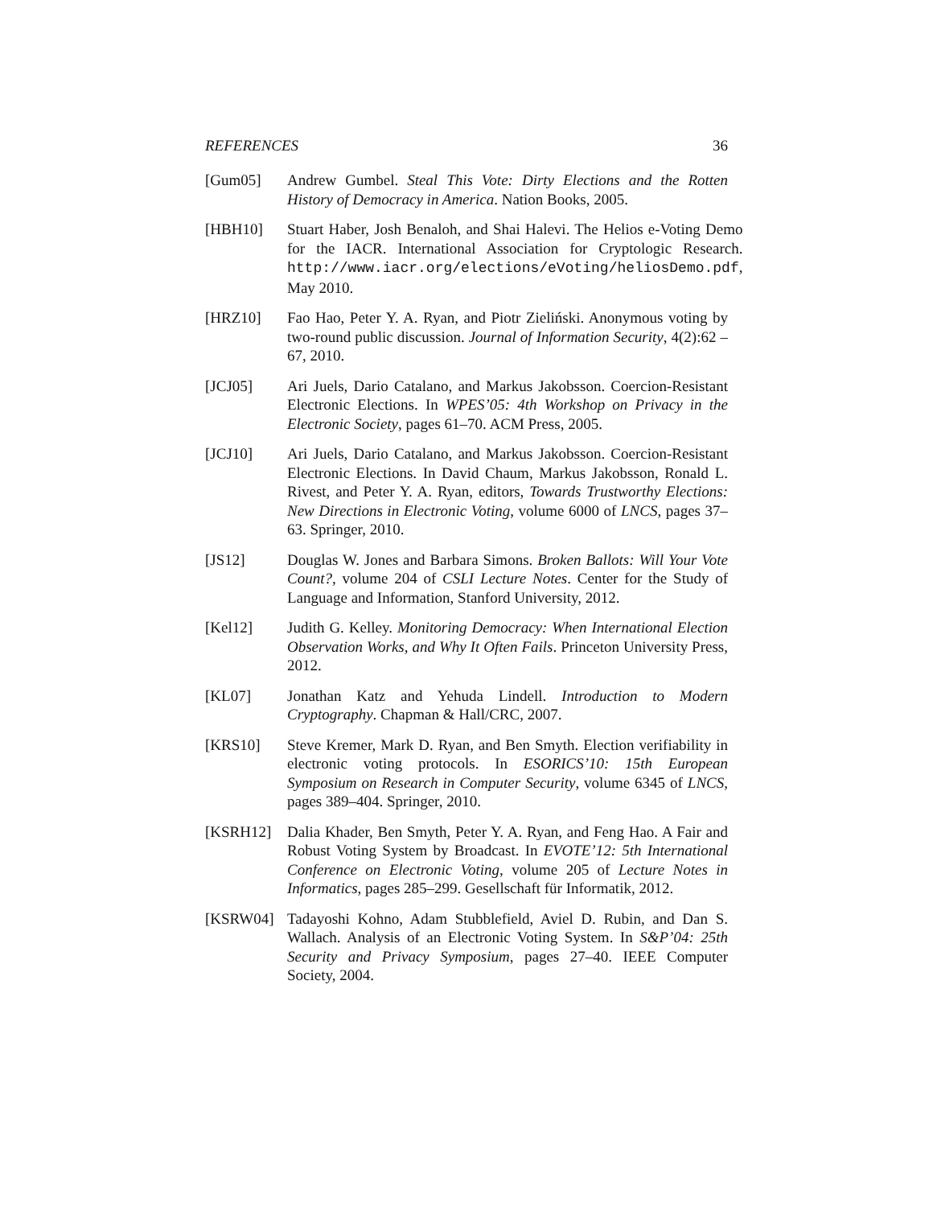REFERENCES 36
[Gum05] Andrew Gumbel. Steal This Vote: Dirty Elections and the Rotten History of Democracy in America. Nation Books, 2005.
[HBH10] Stuart Haber, Josh Benaloh, and Shai Halevi. The Helios e-Voting Demo for the IACR. International Association for Cryptologic Research. http://www.iacr.org/elections/eVoting/heliosDemo.pdf, May 2010.
[HRZ10] Fao Hao, Peter Y. A. Ryan, and Piotr Zieliński. Anonymous voting by two-round public discussion. Journal of Information Security, 4(2):62 – 67, 2010.
[JCJ05] Ari Juels, Dario Catalano, and Markus Jakobsson. Coercion-Resistant Electronic Elections. In WPES’05: 4th Workshop on Privacy in the Electronic Society, pages 61–70. ACM Press, 2005.
[JCJ10] Ari Juels, Dario Catalano, and Markus Jakobsson. Coercion-Resistant Electronic Elections. In David Chaum, Markus Jakobsson, Ronald L. Rivest, and Peter Y. A. Ryan, editors, Towards Trustworthy Elections: New Directions in Electronic Voting, volume 6000 of LNCS, pages 37–63. Springer, 2010.
[JS12] Douglas W. Jones and Barbara Simons. Broken Ballots: Will Your Vote Count?, volume 204 of CSLI Lecture Notes. Center for the Study of Language and Information, Stanford University, 2012.
[Kel12] Judith G. Kelley. Monitoring Democracy: When International Election Observation Works, and Why It Often Fails. Princeton University Press, 2012.
[KL07] Jonathan Katz and Yehuda Lindell. Introduction to Modern Cryptography. Chapman & Hall/CRC, 2007.
[KRS10] Steve Kremer, Mark D. Ryan, and Ben Smyth. Election verifiability in electronic voting protocols. In ESORICS’10: 15th European Symposium on Research in Computer Security, volume 6345 of LNCS, pages 389–404. Springer, 2010.
[KSRH12] Dalia Khader, Ben Smyth, Peter Y. A. Ryan, and Feng Hao. A Fair and Robust Voting System by Broadcast. In EVOTE’12: 5th International Conference on Electronic Voting, volume 205 of Lecture Notes in Informatics, pages 285–299. Gesellschaft für Informatik, 2012.
[KSRW04] Tadayoshi Kohno, Adam Stubblefield, Aviel D. Rubin, and Dan S. Wallach. Analysis of an Electronic Voting System. In S&P’04: 25th Security and Privacy Symposium, pages 27–40. IEEE Computer Society, 2004.